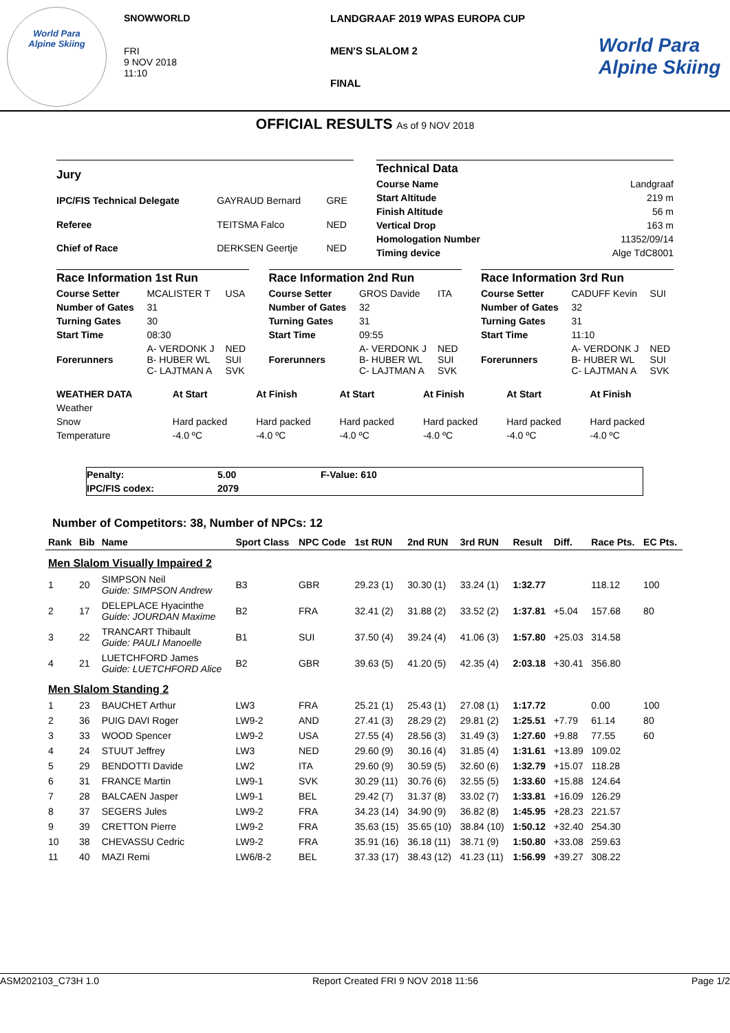World Para
Alpine Skiing
SNOWWORLD
FRI
9 NOV 2018
11:10
LANDGRAAF 2019 WPAS EUROPA CUP
MEN'S SLALOM 2
FINAL
World Para
Alpine Skiing
OFFICIAL RESULTS As of 9 NOV 2018
| Jury | | |
| IPC/FIS Technical Delegate | GAYRAUD Bernard | GRE |
| Referee | TEITSMA Falco | NED |
| Chief of Race | DERKSEN Geertje | NED |
| Technical Data | |
| Course Name | Landgraaf |
| Start Altitude | 219 m |
| Finish Altitude | 56 m |
| Vertical Drop | 163 m |
| Homologation Number | 11352/09/14 |
| Timing device | Alge TdC8001 |
| Race Information 1st Run | | |
| Course Setter | MCALISTER T | USA |
| Number of Gates | 31 | |
| Turning Gates | 30 | |
| Start Time | 08:30 | |
| Forerunners | A- VERDONK J B- HUBER WL C- LAJTMAN A | NED SUI SVK |
| Race Information 2nd Run | | |
| Course Setter | GROS Davide | ITA |
| Number of Gates | 32 | |
| Turning Gates | 31 | |
| Start Time | 09:55 | |
| Forerunners | A- VERDONK J B- HUBER WL C- LAJTMAN A | NED SUI SVK |
| Race Information 3rd Run | | |
| Course Setter | CADUFF Kevin | SUI |
| Number of Gates | 32 | |
| Turning Gates | 31 | |
| Start Time | 11:10 | |
| Forerunners | A- VERDONK J B- HUBER WL C- LAJTMAN A | NED SUI SVK |
| WEATHER DATA | At Start | At Finish | At Start | At Finish | At Start | At Finish |
| --- | --- | --- | --- | --- | --- | --- |
| Weather | | | | | | |
| Snow | Hard packed | Hard packed | Hard packed | Hard packed | Hard packed | Hard packed |
| Temperature | -4.0 ºC | -4.0 ºC | -4.0 ºC | -4.0 ºC | -4.0 ºC | -4.0 ºC |
| Penalty: | 5.00 | F-Value: 610 |
| IPC/FIS codex: | 2079 | |
Number of Competitors: 38, Number of NPCs: 12
| Rank | Bib | Name | Sport Class | NPC Code | 1st RUN | 2nd RUN | 3rd RUN | Result | Diff. | Race Pts. | EC Pts. |
| --- | --- | --- | --- | --- | --- | --- | --- | --- | --- | --- | --- |
| Men Slalom Visually Impaired 2 | | | | | | | | | | | |
| 1 | 20 | SIMPSON Neil Guide: SIMPSON Andrew | B3 | GBR | 29.23 (1) | 30.30 (1) | 33.24 (1) | 1:32.77 | | 118.12 | 100 |
| 2 | 17 | DELEPLACE Hyacinthe Guide: JOURDAN Maxime | B2 | FRA | 32.41 (2) | 31.88 (2) | 33.52 (2) | 1:37.81 | +5.04 | 157.68 | 80 |
| 3 | 22 | TRANCART Thibault Guide: PAULI Manoelle | B1 | SUI | 37.50 (4) | 39.24 (4) | 41.06 (3) | 1:57.80 | +25.03 | 314.58 | |
| 4 | 21 | LUETCHFORD James Guide: LUETCHFORD Alice | B2 | GBR | 39.63 (5) | 41.20 (5) | 42.35 (4) | 2:03.18 | +30.41 | 356.80 | |
| Men Slalom Standing 2 | | | | | | | | | | | |
| 1 | 23 | BAUCHET Arthur | LW3 | FRA | 25.21 (1) | 25.43 (1) | 27.08 (1) | 1:17.72 | | 0.00 | 100 |
| 2 | 36 | PUIG DAVI Roger | LW9-2 | AND | 27.41 (3) | 28.29 (2) | 29.81 (2) | 1:25.51 | +7.79 | 61.14 | 80 |
| 3 | 33 | WOOD Spencer | LW9-2 | USA | 27.55 (4) | 28.56 (3) | 31.49 (3) | 1:27.60 | +9.88 | 77.55 | 60 |
| 4 | 24 | STUUT Jeffrey | LW3 | NED | 29.60 (9) | 30.16 (4) | 31.85 (4) | 1:31.61 | +13.89 | 109.02 | |
| 5 | 29 | BENDOTTI Davide | LW2 | ITA | 29.60 (9) | 30.59 (5) | 32.60 (6) | 1:32.79 | +15.07 | 118.28 | |
| 6 | 31 | FRANCE Martin | LW9-1 | SVK | 30.29 (11) | 30.76 (6) | 32.55 (5) | 1:33.60 | +15.88 | 124.64 | |
| 7 | 28 | BALCAEN Jasper | LW9-1 | BEL | 29.42 (7) | 31.37 (8) | 33.02 (7) | 1:33.81 | +16.09 | 126.29 | |
| 8 | 37 | SEGERS Jules | LW9-2 | FRA | 34.23 (14) | 34.90 (9) | 36.82 (8) | 1:45.95 | +28.23 | 221.57 | |
| 9 | 39 | CRETTON Pierre | LW9-2 | FRA | 35.63 (15) | 35.65 (10) | 38.84 (10) | 1:50.12 | +32.40 | 254.30 | |
| 10 | 38 | CHEVASSU Cedric | LW9-2 | FRA | 35.91 (16) | 36.18 (11) | 38.71 (9) | 1:50.80 | +33.08 | 259.63 | |
| 11 | 40 | MAZI Remi | LW6/8-2 | BEL | 37.33 (17) | 38.43 (12) | 41.23 (11) | 1:56.99 | +39.27 | 308.22 | |
ASM202103_C73H 1.0 Report Created FRI 9 NOV 2018 11:56 Page 1/2